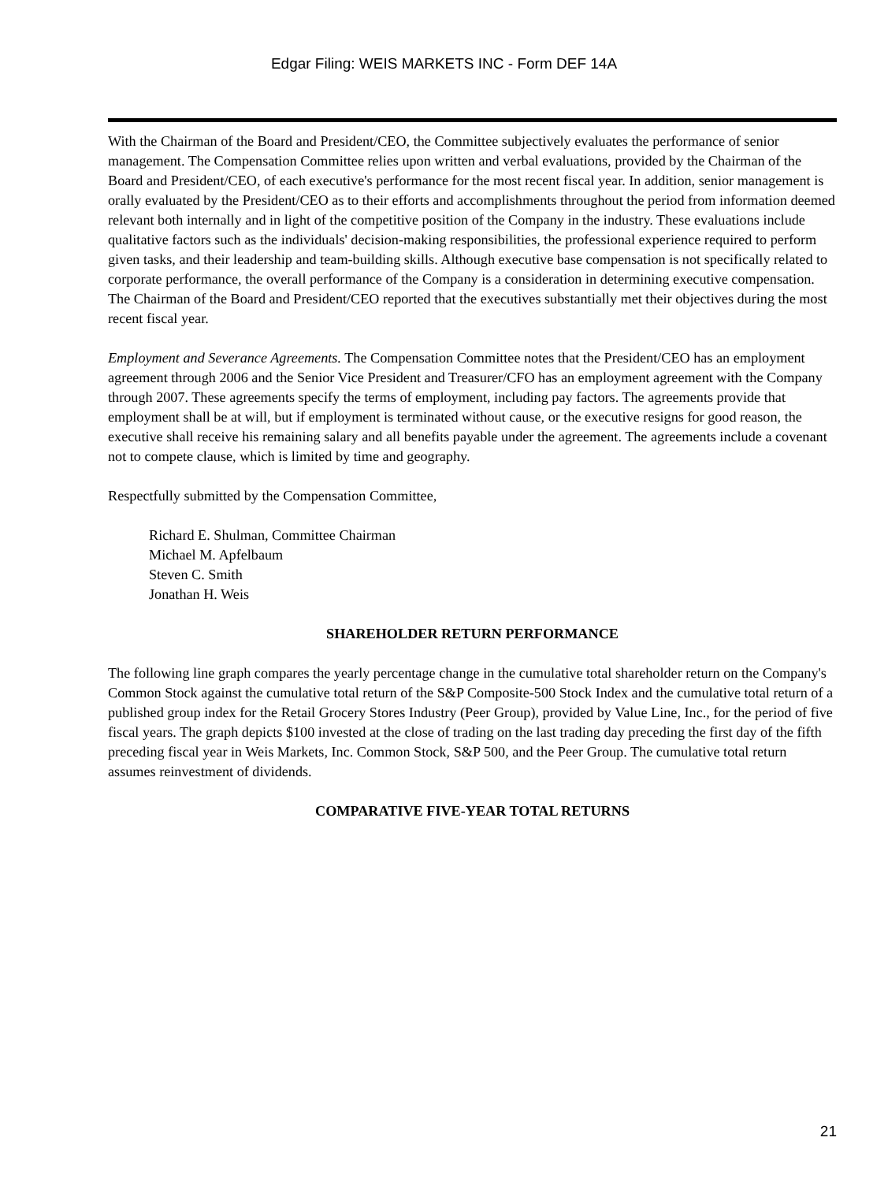Edgar Filing: WEIS MARKETS INC - Form DEF 14A
With the Chairman of the Board and President/CEO, the Committee subjectively evaluates the performance of senior management. The Compensation Committee relies upon written and verbal evaluations, provided by the Chairman of the Board and President/CEO, of each executive's performance for the most recent fiscal year. In addition, senior management is orally evaluated by the President/CEO as to their efforts and accomplishments throughout the period from information deemed relevant both internally and in light of the competitive position of the Company in the industry. These evaluations include qualitative factors such as the individuals' decision-making responsibilities, the professional experience required to perform given tasks, and their leadership and team-building skills. Although executive base compensation is not specifically related to corporate performance, the overall performance of the Company is a consideration in determining executive compensation. The Chairman of the Board and President/CEO reported that the executives substantially met their objectives during the most recent fiscal year.
Employment and Severance Agreements. The Compensation Committee notes that the President/CEO has an employment agreement through 2006 and the Senior Vice President and Treasurer/CFO has an employment agreement with the Company through 2007. These agreements specify the terms of employment, including pay factors. The agreements provide that employment shall be at will, but if employment is terminated without cause, or the executive resigns for good reason, the executive shall receive his remaining salary and all benefits payable under the agreement. The agreements include a covenant not to compete clause, which is limited by time and geography.
Respectfully submitted by the Compensation Committee,
Richard E. Shulman, Committee Chairman
Michael M. Apfelbaum
Steven C. Smith
Jonathan H. Weis
SHAREHOLDER RETURN PERFORMANCE
The following line graph compares the yearly percentage change in the cumulative total shareholder return on the Company's Common Stock against the cumulative total return of the S&P Composite-500 Stock Index and the cumulative total return of a published group index for the Retail Grocery Stores Industry (Peer Group), provided by Value Line, Inc., for the period of five fiscal years. The graph depicts $100 invested at the close of trading on the last trading day preceding the first day of the fifth preceding fiscal year in Weis Markets, Inc. Common Stock, S&P 500, and the Peer Group. The cumulative total return assumes reinvestment of dividends.
COMPARATIVE FIVE-YEAR TOTAL RETURNS
21